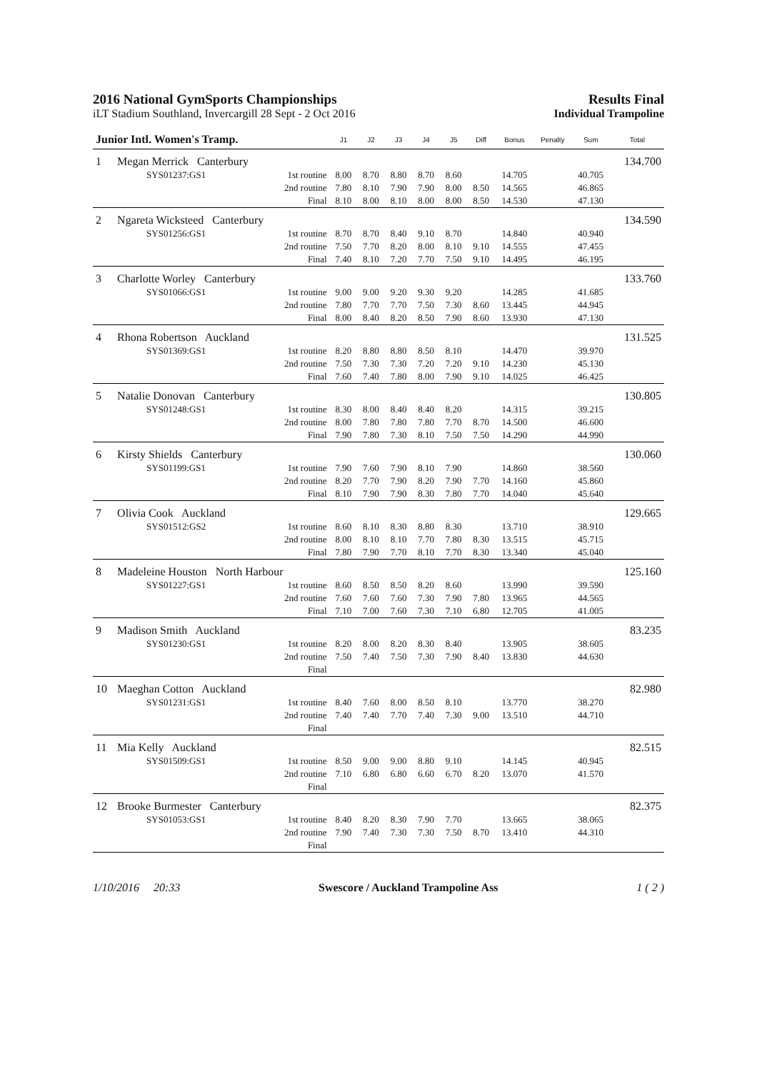2016 National GymSports Championships
Results Final
iLT Stadium Southland, Invercargill 28 Sept - 2 Oct 2016 Individual Trampoline
| Junior Intl. Women's Tramp. | | | J1 | J2 | J3 | J4 | J5 | Diff | Bonus | Penalty | Sum | Total |
| --- | --- | --- | --- | --- | --- | --- | --- | --- | --- | --- | --- | --- |
| 1 | Megan Merrick Canterbury | | | | | | | | | | | 134.700 |
| | SYS01237:GS1 | 1st routine | 8.00 | 8.70 | 8.80 | 8.70 | 8.60 | | 14.705 | | 40.705 | |
| | | 2nd routine | 7.80 | 8.10 | 7.90 | 7.90 | 8.00 | 8.50 | 14.565 | | 46.865 | |
| | | Final | 8.10 | 8.00 | 8.10 | 8.00 | 8.00 | 8.50 | 14.530 | | 47.130 | |
| 2 | Ngareta Wicksteed Canterbury | | | | | | | | | | | 134.590 |
| | SYS01256:GS1 | 1st routine | 8.70 | 8.70 | 8.40 | 9.10 | 8.70 | | 14.840 | | 40.940 | |
| | | 2nd routine | 7.50 | 7.70 | 8.20 | 8.00 | 8.10 | 9.10 | 14.555 | | 47.455 | |
| | | Final | 7.40 | 8.10 | 7.20 | 7.70 | 7.50 | 9.10 | 14.495 | | 46.195 | |
| 3 | Charlotte Worley Canterbury | | | | | | | | | | | 133.760 |
| | SYS01066:GS1 | 1st routine | 9.00 | 9.00 | 9.20 | 9.30 | 9.20 | | 14.285 | | 41.685 | |
| | | 2nd routine | 7.80 | 7.70 | 7.70 | 7.50 | 7.30 | 8.60 | 13.445 | | 44.945 | |
| | | Final | 8.00 | 8.40 | 8.20 | 8.50 | 7.90 | 8.60 | 13.930 | | 47.130 | |
| 4 | Rhona Robertson Auckland | | | | | | | | | | | 131.525 |
| | SYS01369:GS1 | 1st routine | 8.20 | 8.80 | 8.80 | 8.50 | 8.10 | | 14.470 | | 39.970 | |
| | | 2nd routine | 7.50 | 7.30 | 7.30 | 7.20 | 7.20 | 9.10 | 14.230 | | 45.130 | |
| | | Final | 7.60 | 7.40 | 7.80 | 8.00 | 7.90 | 9.10 | 14.025 | | 46.425 | |
| 5 | Natalie Donovan Canterbury | | | | | | | | | | | 130.805 |
| | SYS01248:GS1 | 1st routine | 8.30 | 8.00 | 8.40 | 8.40 | 8.20 | | 14.315 | | 39.215 | |
| | | 2nd routine | 8.00 | 7.80 | 7.80 | 7.80 | 7.70 | 8.70 | 14.500 | | 46.600 | |
| | | Final | 7.90 | 7.80 | 7.30 | 8.10 | 7.50 | 7.50 | 14.290 | | 44.990 | |
| 6 | Kirsty Shields Canterbury | | | | | | | | | | | 130.060 |
| | SYS01199:GS1 | 1st routine | 7.90 | 7.60 | 7.90 | 8.10 | 7.90 | | 14.860 | | 38.560 | |
| | | 2nd routine | 8.20 | 7.70 | 7.90 | 8.20 | 7.90 | 7.70 | 14.160 | | 45.860 | |
| | | Final | 8.10 | 7.90 | 7.90 | 8.30 | 7.80 | 7.70 | 14.040 | | 45.640 | |
| 7 | Olivia Cook Auckland | | | | | | | | | | | 129.665 |
| | SYS01512:GS2 | 1st routine | 8.60 | 8.10 | 8.30 | 8.80 | 8.30 | | 13.710 | | 38.910 | |
| | | 2nd routine | 8.00 | 8.10 | 8.10 | 7.70 | 7.80 | 8.30 | 13.515 | | 45.715 | |
| | | Final | 7.80 | 7.90 | 7.70 | 8.10 | 7.70 | 8.30 | 13.340 | | 45.040 | |
| 8 | Madeleine Houston North Harbour | | | | | | | | | | | 125.160 |
| | SYS01227:GS1 | 1st routine | 8.60 | 8.50 | 8.50 | 8.20 | 8.60 | | 13.990 | | 39.590 | |
| | | 2nd routine | 7.60 | 7.60 | 7.60 | 7.30 | 7.90 | 7.80 | 13.965 | | 44.565 | |
| | | Final | 7.10 | 7.00 | 7.60 | 7.30 | 7.10 | 6.80 | 12.705 | | 41.005 | |
| 9 | Madison Smith Auckland | | | | | | | | | | | 83.235 |
| | SYS01230:GS1 | 1st routine | 8.20 | 8.00 | 8.20 | 8.30 | 8.40 | | 13.905 | | 38.605 | |
| | | 2nd routine | 7.50 | 7.40 | 7.50 | 7.30 | 7.90 | 8.40 | 13.830 | | 44.630 | |
| | | Final | | | | | | | | | | |
| 10 | Maeghan Cotton Auckland | | | | | | | | | | | 82.980 |
| | SYS01231:GS1 | 1st routine | 8.40 | 7.60 | 8.00 | 8.50 | 8.10 | | 13.770 | | 38.270 | |
| | | 2nd routine | 7.40 | 7.40 | 7.70 | 7.40 | 7.30 | 9.00 | 13.510 | | 44.710 | |
| | | Final | | | | | | | | | | |
| 11 | Mia Kelly Auckland | | | | | | | | | | | 82.515 |
| | SYS01509:GS1 | 1st routine | 8.50 | 9.00 | 9.00 | 8.80 | 9.10 | | 14.145 | | 40.945 | |
| | | 2nd routine | 7.10 | 6.80 | 6.80 | 6.60 | 6.70 | 8.20 | 13.070 | | 41.570 | |
| | | Final | | | | | | | | | | |
| 12 | Brooke Burmester Canterbury | | | | | | | | | | | 82.375 |
| | SYS01053:GS1 | 1st routine | 8.40 | 8.20 | 8.30 | 7.90 | 7.70 | | 13.665 | | 38.065 | |
| | | 2nd routine | 7.90 | 7.40 | 7.30 | 7.30 | 7.50 | 8.70 | 13.410 | | 44.310 | |
| | | Final | | | | | | | | | | |
1/10/2016 20:33 Swescore / Auckland Trampoline Ass 1 ( 2 )